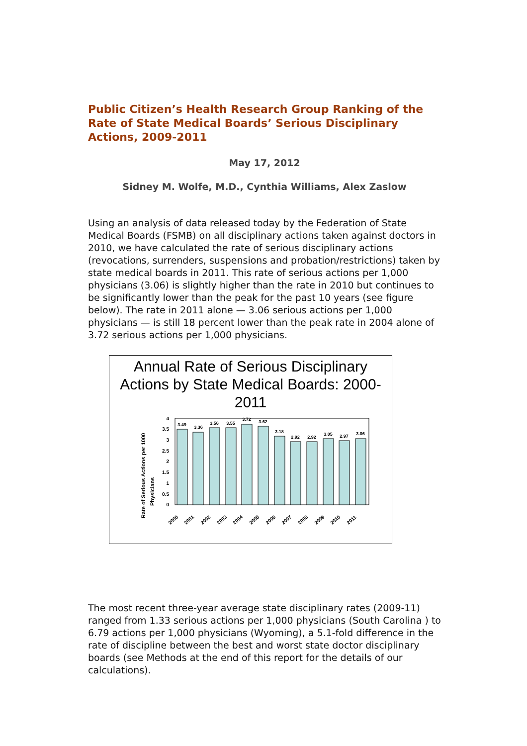Public Citizen’s Health Research Group Ranking of the Rate of State Medical Boards’ Serious Disciplinary Actions, 2009-2011
May 17, 2012
Sidney M. Wolfe, M.D., Cynthia Williams, Alex Zaslow
Using an analysis of data released today by the Federation of State Medical Boards (FSMB) on all disciplinary actions taken against doctors in 2010, we have calculated the rate of serious disciplinary actions (revocations, surrenders, suspensions and probation/restrictions) taken by state medical boards in 2011. This rate of serious actions per 1,000 physicians (3.06) is slightly higher than the rate in 2010 but continues to be significantly lower than the peak for the past 10 years (see figure below). The rate in 2011 alone — 3.06 serious actions per 1,000 physicians — is still 18 percent lower than the peak rate in 2004 alone of 3.72 serious actions per 1,000 physicians.
Annual Rate of Serious Disciplinary Actions by State Medical Boards: 2000-2011
Rate of Serious Actions per 1000
Physicians
0
0.5
1
1.5
2
2.5
3
3.5
4
3.49
3.36
3.56
3.55
3.72
3.62
3.18
2.92
2.92
3.05
2.97
3.06
2000
2001
2002
2003
2004
2005
2006
2007
2008
2009
2010
2011
The most recent three-year average state disciplinary rates (2009-11) ranged from 1.33 serious actions per 1,000 physicians (South Carolina ) to 6.79 actions per 1,000 physicians (Wyoming), a 5.1-fold difference in the rate of discipline between the best and worst state doctor disciplinary boards (see Methods at the end of this report for the details of our calculations).